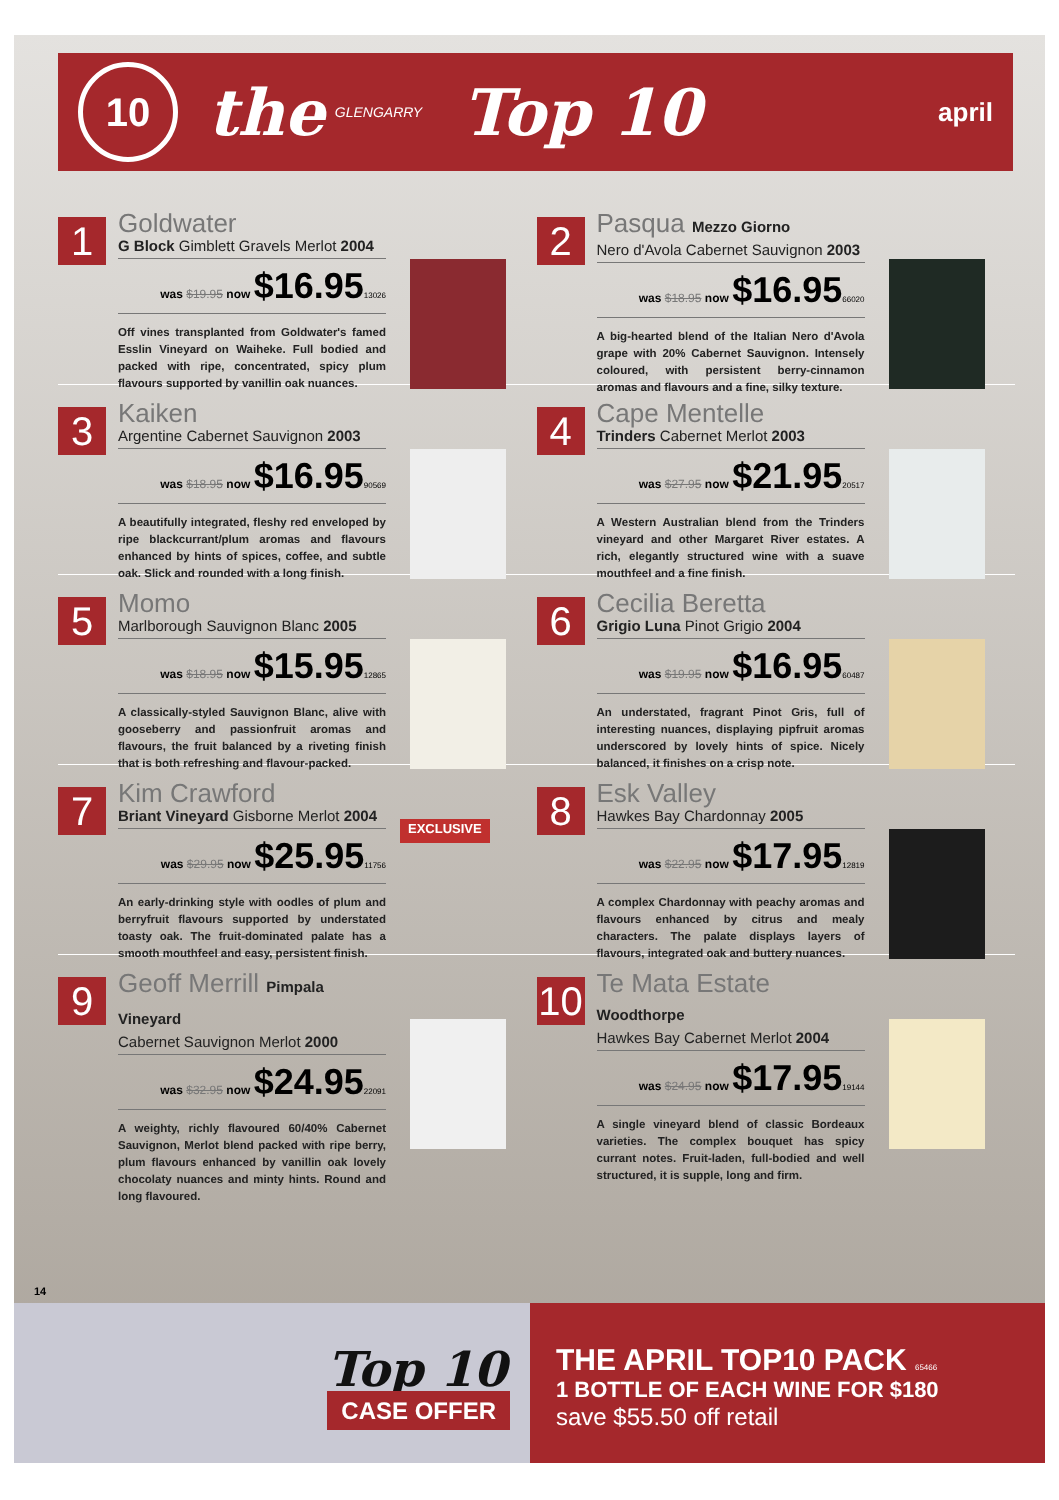10
the
GLENGARRY
Top 10
april
1
Goldwater
G Block Gimblett Gravels Merlot 2004
was $19.95 now $16.9513026
Off vines transplanted from Goldwater's famed Esslin Vineyard on Waiheke. Full bodied and packed with ripe, concentrated, spicy plum flavours supported by vanillin oak nuances.
2
Pasqua Mezzo Giorno
Nero d'Avola Cabernet Sauvignon 2003
was $18.95 now $16.9566020
A big-hearted blend of the Italian Nero d'Avola grape with 20% Cabernet Sauvignon. Intensely coloured, with persistent berry-cinnamon aromas and flavours and a fine, silky texture.
3
Kaiken
Argentine Cabernet Sauvignon 2003
was $18.95 now $16.9590569
A beautifully integrated, fleshy red enveloped by ripe blackcurrant/plum aromas and flavours enhanced by hints of spices, coffee, and subtle oak. Slick and rounded with a long finish.
4
Cape Mentelle
Trinders Cabernet Merlot 2003
was $27.95 now $21.9520517
A Western Australian blend from the Trinders vineyard and other Margaret River estates. A rich, elegantly structured wine with a suave mouthfeel and a fine finish.
5
Momo
Marlborough Sauvignon Blanc 2005
was $18.95 now $15.9512865
A classically-styled Sauvignon Blanc, alive with gooseberry and passionfruit aromas and flavours, the fruit balanced by a riveting finish that is both refreshing and flavour-packed.
6
Cecilia Beretta
Grigio Luna Pinot Grigio 2004
was $19.95 now $16.9560487
An understated, fragrant Pinot Gris, full of interesting nuances, displaying pipfruit aromas underscored by lovely hints of spice. Nicely balanced, it finishes on a crisp note.
7
Kim Crawford
Briant Vineyard Gisborne Merlot 2004
was $29.95 now $25.9511756
An early-drinking style with oodles of plum and berryfruit flavours supported by understated toasty oak. The fruit-dominated palate has a smooth mouthfeel and easy, persistent finish.
EXCLUSIVE
8
Esk Valley
Hawkes Bay Chardonnay 2005
was $22.95 now $17.9512819
A complex Chardonnay with peachy aromas and flavours enhanced by citrus and mealy characters. The palate displays layers of flavours, integrated oak and buttery nuances.
9
Geoff Merrill Pimpala Vineyard
Cabernet Sauvignon Merlot 2000
was $32.95 now $24.9522091
A weighty, richly flavoured 60/40% Cabernet Sauvignon, Merlot blend packed with ripe berry, plum flavours enhanced by vanillin oak lovely chocolaty nuances and minty hints. Round and long flavoured.
10
Te Mata Estate Woodthorpe
Hawkes Bay Cabernet Merlot 2004
was $24.95 now $17.9519144
A single vineyard blend of classic Bordeaux varieties. The complex bouquet has spicy currant notes. Fruit-laden, full-bodied and well structured, it is supple, long and firm.
14
Top 10
CASE OFFER
THE APRIL TOP10 PACK 65466
1 BOTTLE OF EACH WINE FOR $180
save $55.50 off retail